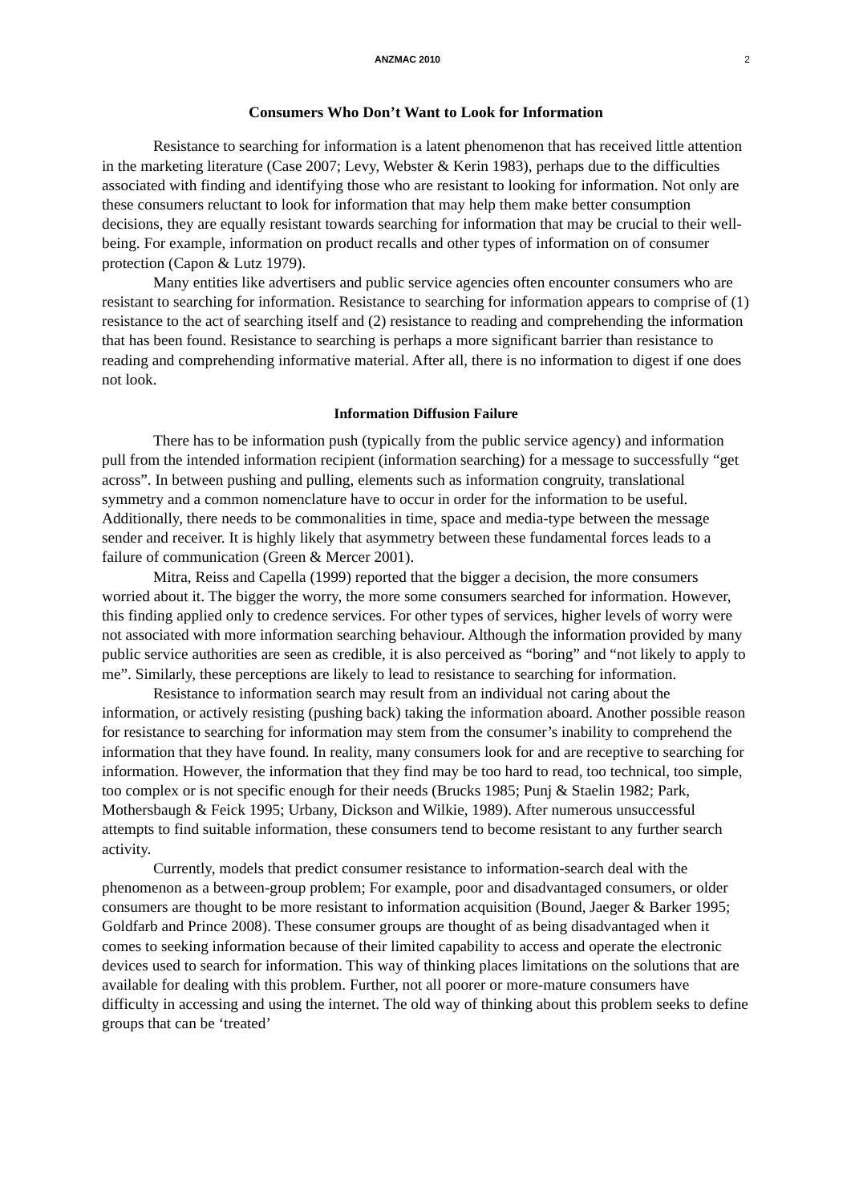ANZMAC 2010 2
Consumers Who Don’t Want to Look for Information
Resistance to searching for information is a latent phenomenon that has received little attention in the marketing literature (Case 2007; Levy, Webster & Kerin 1983), perhaps due to the difficulties associated with finding and identifying those who are resistant to looking for information. Not only are these consumers reluctant to look for information that may help them make better consumption decisions, they are equally resistant towards searching for information that may be crucial to their well-being. For example, information on product recalls and other types of information on of consumer protection (Capon & Lutz 1979).
Many entities like advertisers and public service agencies often encounter consumers who are resistant to searching for information. Resistance to searching for information appears to comprise of (1) resistance to the act of searching itself and (2) resistance to reading and comprehending the information that has been found. Resistance to searching is perhaps a more significant barrier than resistance to reading and comprehending informative material. After all, there is no information to digest if one does not look.
Information Diffusion Failure
There has to be information push (typically from the public service agency) and information pull from the intended information recipient (information searching) for a message to successfully “get across”. In between pushing and pulling, elements such as information congruity, translational symmetry and a common nomenclature have to occur in order for the information to be useful. Additionally, there needs to be commonalities in time, space and media-type between the message sender and receiver. It is highly likely that asymmetry between these fundamental forces leads to a failure of communication (Green & Mercer 2001).
Mitra, Reiss and Capella (1999) reported that the bigger a decision, the more consumers worried about it. The bigger the worry, the more some consumers searched for information. However, this finding applied only to credence services. For other types of services, higher levels of worry were not associated with more information searching behaviour. Although the information provided by many public service authorities are seen as credible, it is also perceived as “boring” and “not likely to apply to me”. Similarly, these perceptions are likely to lead to resistance to searching for information.
Resistance to information search may result from an individual not caring about the information, or actively resisting (pushing back) taking the information aboard. Another possible reason for resistance to searching for information may stem from the consumer’s inability to comprehend the information that they have found. In reality, many consumers look for and are receptive to searching for information. However, the information that they find may be too hard to read, too technical, too simple, too complex or is not specific enough for their needs (Brucks 1985; Punj & Staelin 1982; Park, Mothersbaugh & Feick 1995; Urbany, Dickson and Wilkie, 1989). After numerous unsuccessful attempts to find suitable information, these consumers tend to become resistant to any further search activity.
Currently, models that predict consumer resistance to information-search deal with the phenomenon as a between-group problem; For example, poor and disadvantaged consumers, or older consumers are thought to be more resistant to information acquisition (Bound, Jaeger & Barker 1995; Goldfarb and Prince 2008). These consumer groups are thought of as being disadvantaged when it comes to seeking information because of their limited capability to access and operate the electronic devices used to search for information. This way of thinking places limitations on the solutions that are available for dealing with this problem. Further, not all poorer or more-mature consumers have difficulty in accessing and using the internet. The old way of thinking about this problem seeks to define groups that can be ‘treated’